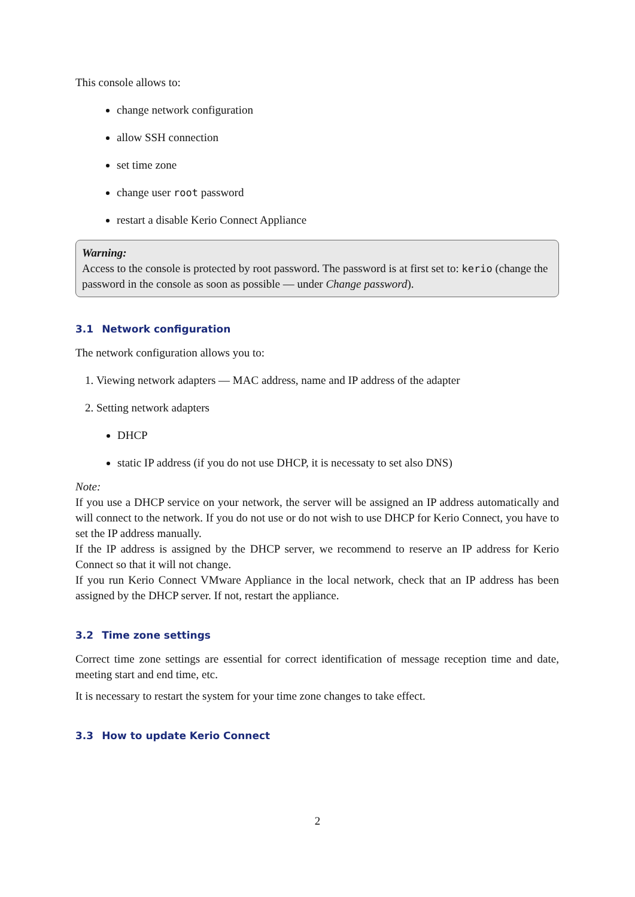This console allows to:
change network configuration
allow SSH connection
set time zone
change user root password
restart a disable Kerio Connect Appliance
Warning:
Access to the console is protected by root password. The password is at first set to: kerio (change the password in the console as soon as possible — under Change password).
3.1 Network configuration
The network configuration allows you to:
1. Viewing network adapters — MAC address, name and IP address of the adapter
2. Setting network adapters
DHCP
static IP address (if you do not use DHCP, it is necessaty to set also DNS)
Note:
If you use a DHCP service on your network, the server will be assigned an IP address automatically and will connect to the network. If you do not use or do not wish to use DHCP for Kerio Connect, you have to set the IP address manually.
If the IP address is assigned by the DHCP server, we recommend to reserve an IP address for Kerio Connect so that it will not change.
If you run Kerio Connect VMware Appliance in the local network, check that an IP address has been assigned by the DHCP server. If not, restart the appliance.
3.2 Time zone settings
Correct time zone settings are essential for correct identification of message reception time and date, meeting start and end time, etc.
It is necessary to restart the system for your time zone changes to take effect.
3.3 How to update Kerio Connect
2